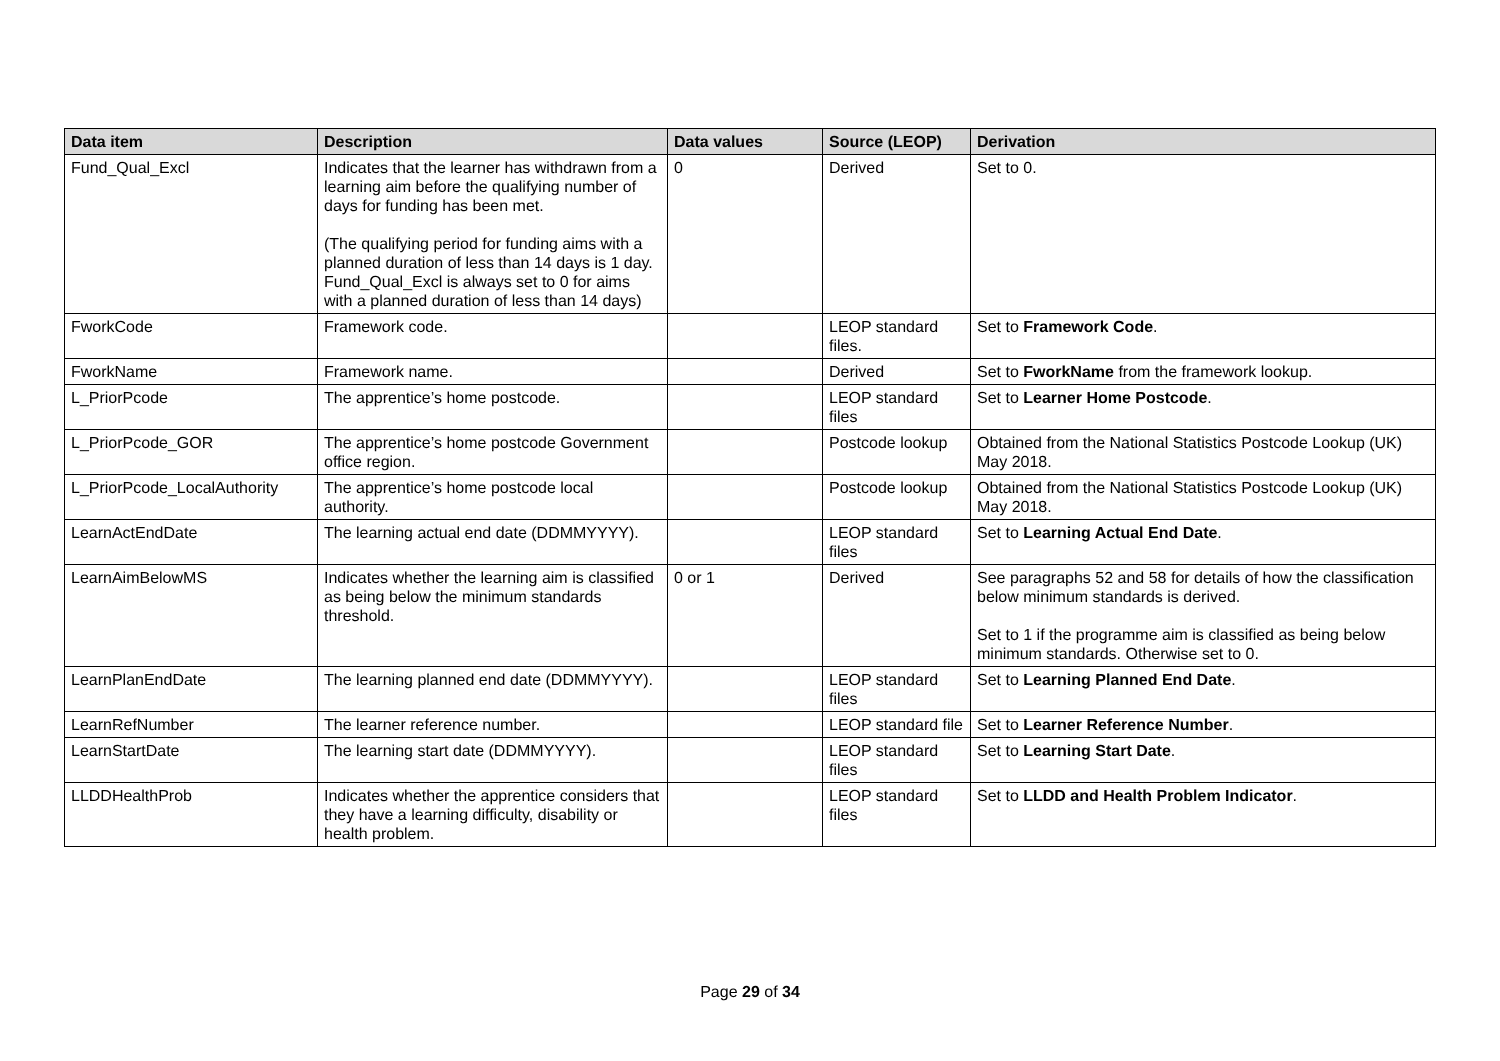| Data item | Description | Data values | Source (LEOP) | Derivation |
| --- | --- | --- | --- | --- |
| Fund_Qual_Excl | Indicates that the learner has withdrawn from a learning aim before the qualifying number of days for funding has been met. (The qualifying period for funding aims with a planned duration of less than 14 days is 1 day. Fund_Qual_Excl is always set to 0 for aims with a planned duration of less than 14 days) | 0 | Derived | Set to 0. |
| FworkCode | Framework code. | | LEOP standard files. | Set to Framework Code . |
| FworkName | Framework name. | | Derived | Set to FworkName from the framework lookup. |
| L_PriorPcode | The apprentice’s home postcode. | | LEOP standard files | Set to Learner Home Postcode . |
| L_PriorPcode_GOR | The apprentice’s home postcode Government office region. | | Postcode lookup | Obtained from the National Statistics Postcode Lookup (UK) May 2018. |
| L_PriorPcode_LocalAuthority | The apprentice’s home postcode local authority. | | Postcode lookup | Obtained from the National Statistics Postcode Lookup (UK) May 2018. |
| LearnActEndDate | The learning actual end date (DDMMYYYY). | | LEOP standard files | Set to Learning Actual End Date . |
| LearnAimBelowMS | Indicates whether the learning aim is classified as being below the minimum standards threshold. | 0 or 1 | Derived | See paragraphs 52 and 58 for details of how the classification below minimum standards is derived. Set to 1 if the programme aim is classified as being below minimum standards. Otherwise set to 0. |
| LearnPlanEndDate | The learning planned end date (DDMMYYYY). | | LEOP standard files | Set to Learning Planned End Date . |
| LearnRefNumber | The learner reference number. | | LEOP standard file | Set to Learner Reference Number . |
| LearnStartDate | The learning start date (DDMMYYYY). | | LEOP standard files | Set to Learning Start Date . |
| LLDDHealthProb | Indicates whether the apprentice considers that they have a learning difficulty, disability or health problem. | | LEOP standard files | Set to LLDD and Health Problem Indicator . |
Page 29 of 34